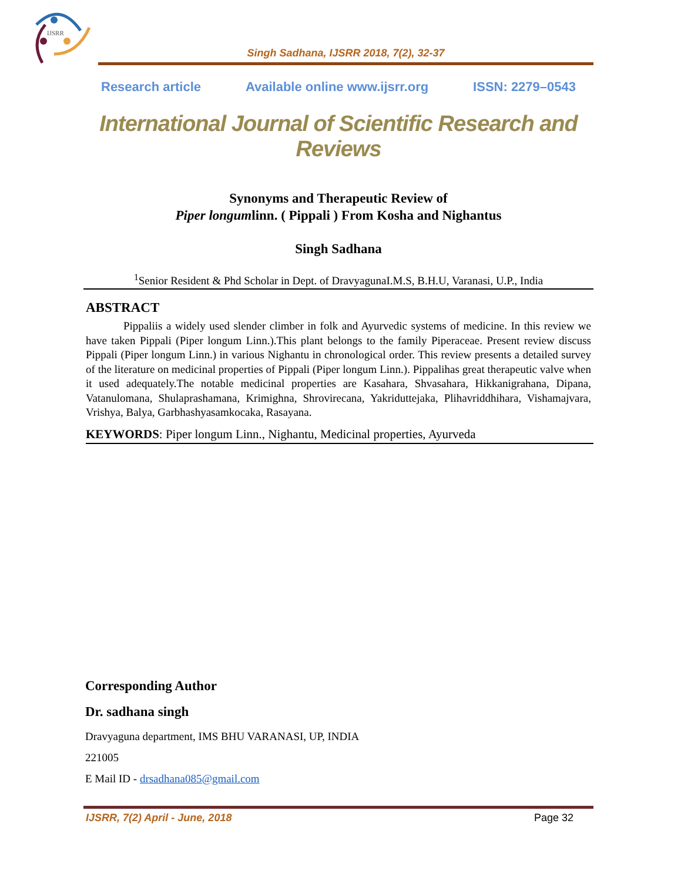IJSRR
Singh Sadhana, IJSRR 2018, 7(2), 32-37
Research article Available online www.ijsrr.org ISSN: 2279–0543
International Journal of Scientific Research and Reviews
Synonyms and Therapeutic Review of
Piper longumlinn. ( Pippali ) From Kosha and Nighantus
Singh Sadhana
<sup>1</sup> Senior Resident & Phd Scholar in Dept. of DravyagunaI.M.S, B.H.U, Varanasi, U.P., India
ABSTRACT
Pippaliis a widely used slender climber in folk and Ayurvedic systems of medicine. In this review we have taken Pippali (Piper longum Linn.).This plant belongs to the family Piperaceae. Present review discuss Pippali (Piper longum Linn.) in various Nighantu in chronological order. This review presents a detailed survey of the literature on medicinal properties of Pippali (Piper longum Linn.). Pippalihas great therapeutic valve when it used adequately.The notable medicinal properties are Kasahara, Shvasahara, Hikkanigrahana, Dipana, Vatanulomana, Shulaprashamana, Krimighna, Shrovirecana, Yakriduttejaka, Plihavriddhihara, Vishamajvara, Vrishya, Balya, Garbhashyasamkocaka, Rasayana.
KEYWORDS: Piper longum Linn., Nighantu, Medicinal properties, Ayurveda
Corresponding Author
Dr. sadhana singh
Dravyaguna department, IMS BHU VARANASI, UP, INDIA
221005
E Mail ID - drsadhana085@gmail.com
IJSRR, 7(2) April - June, 2018 Page 32